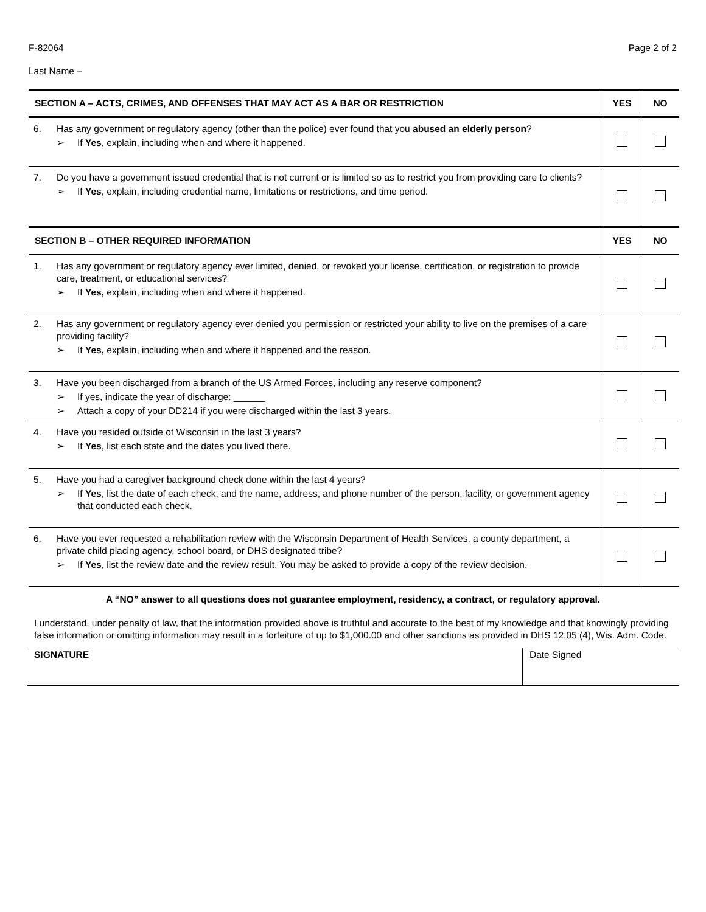F-82064 Page 2 of 2
Last Name –
| SECTION A – ACTS, CRIMES, AND OFFENSES THAT MAY ACT AS A BAR OR RESTRICTION | | YES | NO |
| --- | --- | --- | --- |
| 6. | Has any government or regulatory agency (other than the police) ever found that you abused an elderly person ? ➢ If Yes , explain, including when and where it happened. | | |
| 7. | Do you have a government issued credential that is not current or is limited so as to restrict you from providing care to clients? ➢ If Yes , explain, including credential name, limitations or restrictions, and time period. | | |
| SECTION B – OTHER REQUIRED INFORMATION | | YES | NO |
| 1. | Has any government or regulatory agency ever limited, denied, or revoked your license, certification, or registration to provide care, treatment, or educational services? ➢ If Yes, explain, including when and where it happened. | | |
| 2. | Has any government or regulatory agency ever denied you permission or restricted your ability to live on the premises of a care providing facility? ➢ If Yes, explain, including when and where it happened and the reason. | | |
| 3. | Have you been discharged from a branch of the US Armed Forces, including any reserve component? ➢ If yes, indicate the year of discharge: ______ ➢ Attach a copy of your DD214 if you were discharged within the last 3 years. | | |
| 4. | Have you resided outside of Wisconsin in the last 3 years? ➢ If Yes , list each state and the dates you lived there. | | |
| 5. | Have you had a caregiver background check done within the last 4 years? ➢ If Yes , list the date of each check, and the name, address, and phone number of the person, facility, or government agency that conducted each check. | | |
| 6. | Have you ever requested a rehabilitation review with the Wisconsin Department of Health Services, a county department, a private child placing agency, school board, or DHS designated tribe? ➢ If Yes , list the review date and the review result. You may be asked to provide a copy of the review decision. | | |
A “NO” answer to all questions does not guarantee employment, residency, a contract, or regulatory approval.
I understand, under penalty of law, that the information provided above is truthful and accurate to the best of my knowledge and that knowingly providing false information or omitting information may result in a forfeiture of up to $1,000.00 and other sanctions as provided in DHS 12.05 (4), Wis. Adm. Code.
SIGNATURE Date Signed